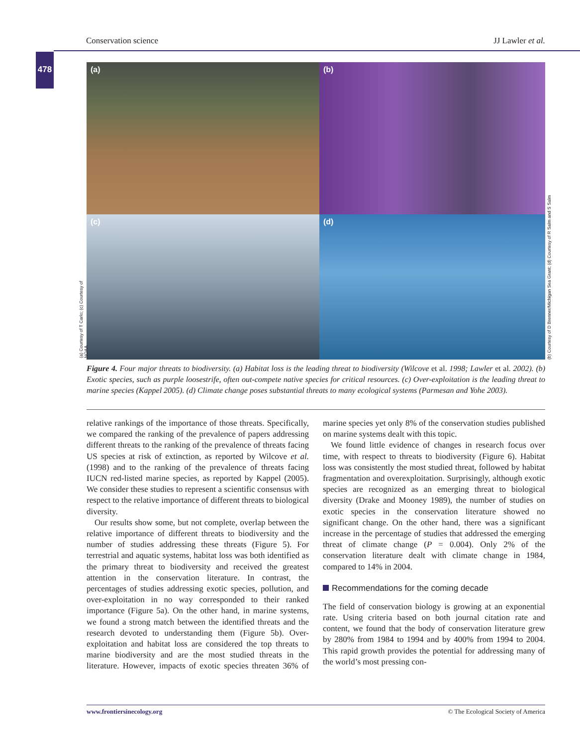Conservation science JJ Lawler et al.
478
(a)
(b)
(c)
(d)
(a) Courtesy of T Carlo; (c) Courtesy of NOAA
(b) Courtesy of D Brenner/Michigan Sea Grant; (d) Courtesy of R Salm and S Salm
Figure 4. Four major threats to biodiversity. (a) Habitat loss is the leading threat to biodiversity (Wilcove et al. 1998; Lawler et al. 2002). (b) Exotic species, such as purple loosestrife, often out-compete native species for critical resources. (c) Over-exploitation is the leading threat to marine species (Kappel 2005). (d) Climate change poses substantial threats to many ecological systems (Parmesan and Yohe 2003).
relative rankings of the importance of those threats. Specifically, we compared the ranking of the prevalence of papers addressing different threats to the ranking of the prevalence of threats facing US species at risk of extinction, as reported by Wilcove et al. (1998) and to the ranking of the prevalence of threats facing IUCN red-listed marine species, as reported by Kappel (2005). We consider these studies to represent a scientific consensus with respect to the relative importance of different threats to biological diversity.
Our results show some, but not complete, overlap between the relative importance of different threats to biodiversity and the number of studies addressing these threats (Figure 5). For terrestrial and aquatic systems, habitat loss was both identified as the primary threat to biodiversity and received the greatest attention in the conservation literature. In contrast, the percentages of studies addressing exotic species, pollution, and over-exploitation in no way corresponded to their ranked importance (Figure 5a). On the other hand, in marine systems, we found a strong match between the identified threats and the research devoted to understanding them (Figure 5b). Over-exploitation and habitat loss are considered the top threats to marine biodiversity and are the most studied threats in the literature. However, impacts of exotic species threaten 36% of marine species yet only 8% of the conservation studies published on marine systems dealt with this topic.
We found little evidence of changes in research focus over time, with respect to threats to biodiversity (Figure 6). Habitat loss was consistently the most studied threat, followed by habitat fragmentation and overexploitation. Surprisingly, although exotic species are recognized as an emerging threat to biological diversity (Drake and Mooney 1989), the number of studies on exotic species in the conservation literature showed no significant change. On the other hand, there was a significant increase in the percentage of studies that addressed the emerging threat of climate change (P = 0.004). Only 2% of the conservation literature dealt with climate change in 1984, compared to 14% in 2004.
Recommendations for the coming decade
The field of conservation biology is growing at an exponential rate. Using criteria based on both journal citation rate and content, we found that the body of conservation literature grew by 280% from 1984 to 1994 and by 400% from 1994 to 2004. This rapid growth provides the potential for addressing many of the world’s most pressing con-
www.frontiersinecology.org © The Ecological Society of America